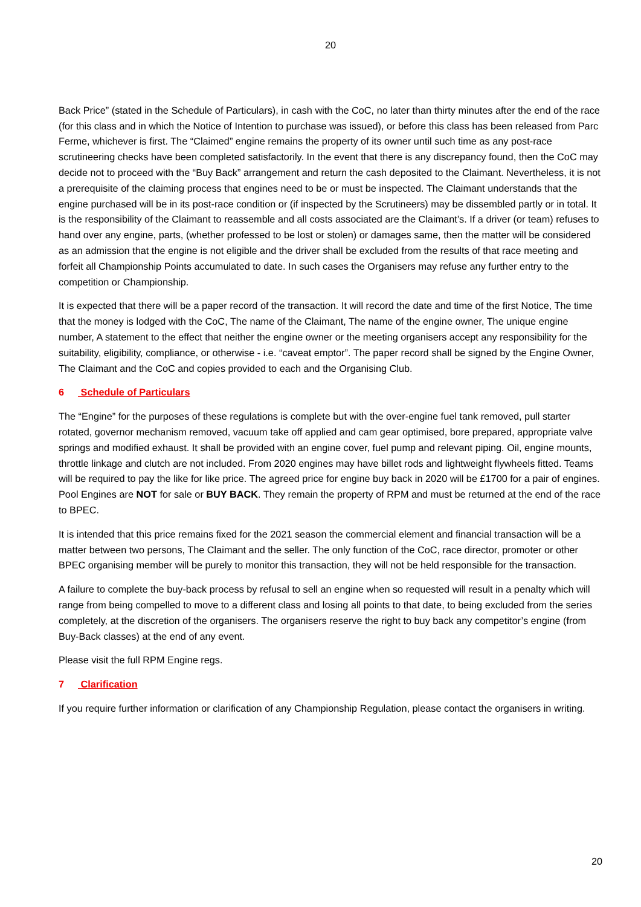20
Back Price” (stated in the Schedule of Particulars), in cash with the CoC, no later than thirty minutes after the end of the race (for this class and in which the Notice of Intention to purchase was issued), or before this class has been released from Parc Ferme, whichever is first. The “Claimed” engine remains the property of its owner until such time as any post-race scrutineering checks have been completed satisfactorily. In the event that there is any discrepancy found, then the CoC may decide not to proceed with the “Buy Back” arrangement and return the cash deposited to the Claimant. Nevertheless, it is not a prerequisite of the claiming process that engines need to be or must be inspected. The Claimant understands that the engine purchased will be in its post-race condition or (if inspected by the Scrutineers) may be dissembled partly or in total. It is the responsibility of the Claimant to reassemble and all costs associated are the Claimant’s. If a driver (or team) refuses to hand over any engine, parts, (whether professed to be lost or stolen) or damages same, then the matter will be considered as an admission that the engine is not eligible and the driver shall be excluded from the results of that race meeting and forfeit all Championship Points accumulated to date. In such cases the Organisers may refuse any further entry to the competition or Championship.
It is expected that there will be a paper record of the transaction. It will record the date and time of the first Notice, The time that the money is lodged with the CoC, The name of the Claimant, The name of the engine owner, The unique engine number, A statement to the effect that neither the engine owner or the meeting organisers accept any responsibility for the suitability, eligibility, compliance, or otherwise - i.e. “caveat emptor”. The paper record shall be signed by the Engine Owner, The Claimant and the CoC and copies provided to each and the Organising Club.
6 Schedule of Particulars
The “Engine” for the purposes of these regulations is complete but with the over-engine fuel tank removed, pull starter rotated, governor mechanism removed, vacuum take off applied and cam gear optimised, bore prepared, appropriate valve springs and modified exhaust. It shall be provided with an engine cover, fuel pump and relevant piping. Oil, engine mounts, throttle linkage and clutch are not included. From 2020 engines may have billet rods and lightweight flywheels fitted. Teams will be required to pay the like for like price. The agreed price for engine buy back in 2020 will be £1700 for a pair of engines. Pool Engines are NOT for sale or BUY BACK. They remain the property of RPM and must be returned at the end of the race to BPEC.
It is intended that this price remains fixed for the 2021 season the commercial element and financial transaction will be a matter between two persons, The Claimant and the seller. The only function of the CoC, race director, promoter or other BPEC organising member will be purely to monitor this transaction, they will not be held responsible for the transaction.
A failure to complete the buy-back process by refusal to sell an engine when so requested will result in a penalty which will range from being compelled to move to a different class and losing all points to that date, to being excluded from the series completely, at the discretion of the organisers. The organisers reserve the right to buy back any competitor’s engine (from Buy-Back classes) at the end of any event.
Please visit the full RPM Engine regs.
7 Clarification
If you require further information or clarification of any Championship Regulation, please contact the organisers in writing.
20